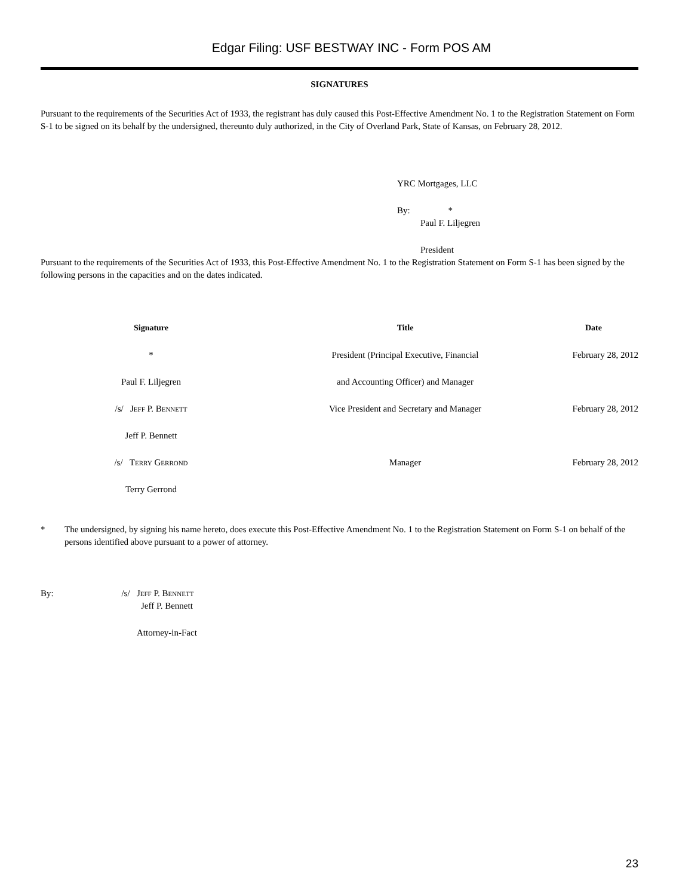Edgar Filing: USF BESTWAY INC - Form POS AM
SIGNATURES
Pursuant to the requirements of the Securities Act of 1933, the registrant has duly caused this Post-Effective Amendment No. 1 to the Registration Statement on Form S-1 to be signed on its behalf by the undersigned, thereunto duly authorized, in the City of Overland Park, State of Kansas, on February 28, 2012.
YRC Mortgages, LLC
By: *
Paul F. Liljegren
President
Pursuant to the requirements of the Securities Act of 1933, this Post-Effective Amendment No. 1 to the Registration Statement on Form S-1 has been signed by the following persons in the capacities and on the dates indicated.
| Signature | Title | Date |
| --- | --- | --- |
| * | President (Principal Executive, Financial | February 28, 2012 |
| Paul F. Liljegren | and Accounting Officer) and Manager | |
| /s/ Jeff P. Bennett | Vice President and Secretary and Manager | February 28, 2012 |
| Jeff P. Bennett | | |
| /s/ Terry Gerrond | Manager | February 28, 2012 |
| Terry Gerrond | | |
*
The undersigned, by signing his name hereto, does execute this Post-Effective Amendment No. 1 to the Registration Statement on Form S-1 on behalf of the persons identified above pursuant to a power of attorney.
By: /s/ Jeff P. Bennett
Jeff P. Bennett
Attorney-in-Fact
23